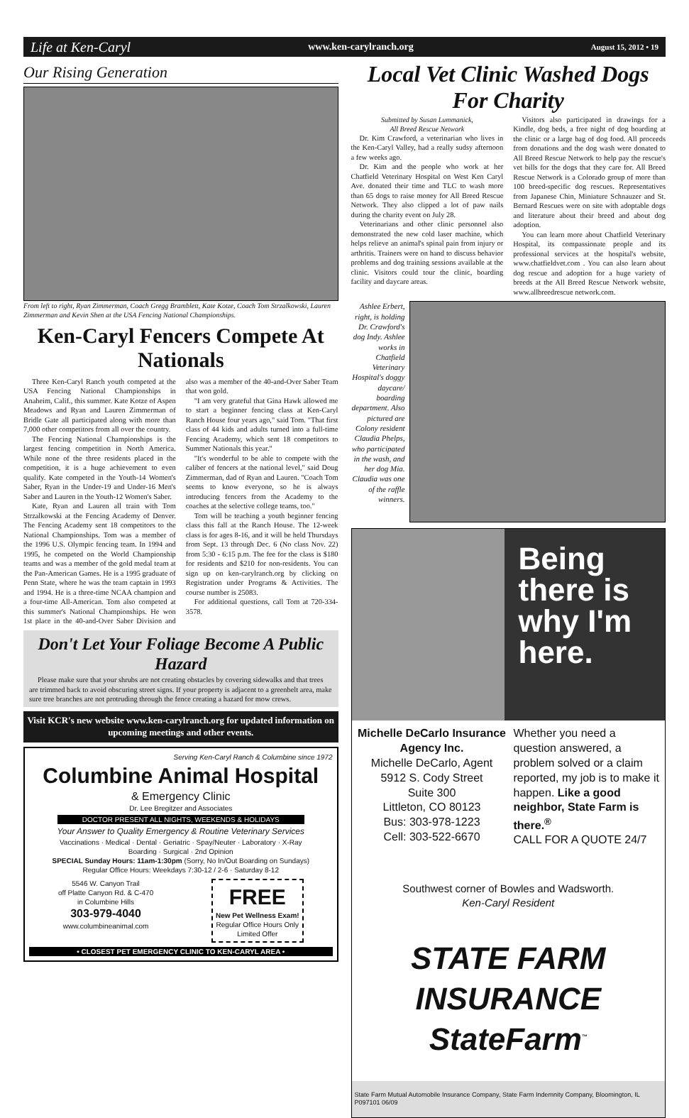Life at Ken-Caryl www.ken-carylranch.org August 15, 2012 • 19
Our Rising Generation
From left to right, Ryan Zimmerman, Coach Gregg Bramblett, Kate Kotze, Coach Tom Strzalkowski, Lauren Zimmerman and Kevin Shen at the USA Fencing National Championships.
Ken-Caryl Fencers Compete At Nationals
Three Ken-Caryl Ranch youth competed at the USA Fencing National Championships in Anaheim, Calif., this summer. Kate Kotze of Aspen Meadows and Ryan and Lauren Zimmerman of Bridle Gate all participated along with more than 7,000 other competitors from all over the country.
The Fencing National Championships is the largest fencing competition in North America. While none of the three residents placed in the competition, it is a huge achievement to even qualify. Kate competed in the Youth-14 Women's Saber, Ryan in the Under-19 and Under-16 Men's Saber and Lauren in the Youth-12 Women's Saber.
Kate, Ryan and Lauren all train with Tom Strzalkowski at the Fencing Academy of Denver. The Fencing Academy sent 18 competitors to the National Championships. Tom was a member of the 1996 U.S. Olympic fencing team. In 1994 and 1995, he competed on the World Championship teams and was a member of the gold medal team at the Pan-American Games. He is a 1995 graduate of Penn State, where he was the team captain in 1993 and 1994. He is a three-time NCAA champion and a four-time All-American. Tom also competed at this summer's National Championships. He won 1st place in the 40-and-Over Saber Division and also was a member of the 40-and-Over Saber Team that won gold.
"I am very grateful that Gina Hawk allowed me to start a beginner fencing class at Ken-Caryl Ranch House four years ago," said Tom. "That first class of 44 kids and adults turned into a full-time Fencing Academy, which sent 18 competitors to Summer Nationals this year."
"It's wonderful to be able to compete with the caliber of fencers at the national level," said Doug Zimmerman, dad of Ryan and Lauren. "Coach Tom seems to know everyone, so he is always introducing fencers from the Academy to the coaches at the selective college teams, too."
Tom will be teaching a youth beginner fencing class this fall at the Ranch House. The 12-week class is for ages 8-16, and it will be held Thursdays from Sept. 13 through Dec. 6 (No class Nov. 22) from 5:30 - 6:15 p.m. The fee for the class is $180 for residents and $210 for non-residents. You can sign up on ken-carylranch.org by clicking on Registration under Programs & Activities. The course number is 25083.
For additional questions, call Tom at 720-334-3578.
Don't Let Your Foliage Become A Public Hazard
Please make sure that your shrubs are not creating obstacles by covering sidewalks and that trees are trimmed back to avoid obscuring street signs. If your property is adjacent to a greenbelt area, make sure tree branches are not protruding through the fence creating a hazard for mow crews.
Visit KCR's new website www.ken-carylranch.org for updated information on upcoming meetings and other events.
Serving Ken-Caryl Ranch & Columbine since 1972
Columbine Animal Hospital
& Emergency Clinic
Dr. Lee Bregitzer and Associates
DOCTOR PRESENT ALL NIGHTS, WEEKENDS & HOLIDAYS
Your Answer to Quality Emergency & Routine Veterinary Services
Vaccinations · Medical · Dental · Geriatric · Spay/Neuter · Laboratory · X-Ray
Boarding · Surgical · 2nd Opinion
SPECIAL Sunday Hours: 11am-1:30pm (Sorry, No In/Out Boarding on Sundays)
Regular Office Hours: Weekdays 7:30-12 / 2-6 · Saturday 8-12
5546 W. Canyon Trail
off Platte Canyon Rd. & C-470
in Columbine Hills
303-979-4040
www.columbineanimal.com
FREE
New Pet Wellness Exam!
Regular Office Hours Only
Limited Offer
• CLOSEST PET EMERGENCY CLINIC TO KEN-CARYL AREA •
Local Vet Clinic Washed Dogs For Charity
Submitted by Susan Lummanick,
All Breed Rescue Network
Dr. Kim Crawford, a veterinarian who lives in the Ken-Caryl Valley, had a really sudsy afternoon a few weeks ago.
Dr. Kim and the people who work at her Chatfield Veterinary Hospital on West Ken Caryl Ave. donated their time and TLC to wash more than 65 dogs to raise money for All Breed Rescue Network. They also clipped a lot of paw nails during the charity event on July 28.
Veterinarians and other clinic personnel also demonstrated the new cold laser machine, which helps relieve an animal's spinal pain from injury or arthritis. Trainers were on hand to discuss behavior problems and dog training sessions available at the clinic. Visitors could tour the clinic, boarding facility and daycare areas.
Visitors also participated in drawings for a Kindle, dog beds, a free night of dog boarding at the clinic or a large bag of dog food. All proceeds from donations and the dog wash were donated to All Breed Rescue Network to help pay the rescue's vet bills for the dogs that they care for. All Breed Rescue Network is a Colorado group of more than 100 breed-specific dog rescues. Representatives from Japanese Chin, Miniature Schnauzer and St. Bernard Rescues were on site with adoptable dogs and literature about their breed and about dog adoption.
You can learn more about Chatfield Veterinary Hospital, its compassionate people and its professional services at the hospital's website, www.chatfieldvet.com . You can also learn about dog rescue and adoption for a huge variety of breeds at the All Breed Rescue Network website, www.allbreedrescue network.com.
Ashlee Erbert, right, is holding Dr. Crawford's dog Indy. Ashlee works in Chatfield Veterinary Hospital's doggy daycare/ boarding department. Also pictured are Colony resident Claudia Phelps, who participated in the wash, and her dog Mia. Claudia was one of the raffle winners.
Being there is why I'm here.
Michelle DeCarlo Insurance Agency Inc.
Michelle DeCarlo, Agent
5912 S. Cody Street
Suite 300
Littleton, CO 80123
Bus: 303-978-1223
Cell: 303-522-6670
Whether you need a question answered, a problem solved or a claim reported, my job is to make it happen. Like a good neighbor, State Farm is there.<sup>®</sup>
CALL FOR A QUOTE 24/7
Southwest corner of Bowles and Wadsworth.
Ken-Caryl Resident
STATE FARM INSURANCE StateFarm<sup>™</sup>
State Farm Mutual Automobile Insurance Company, State Farm Indemnity Company, Bloomington, IL
P097101 06/09